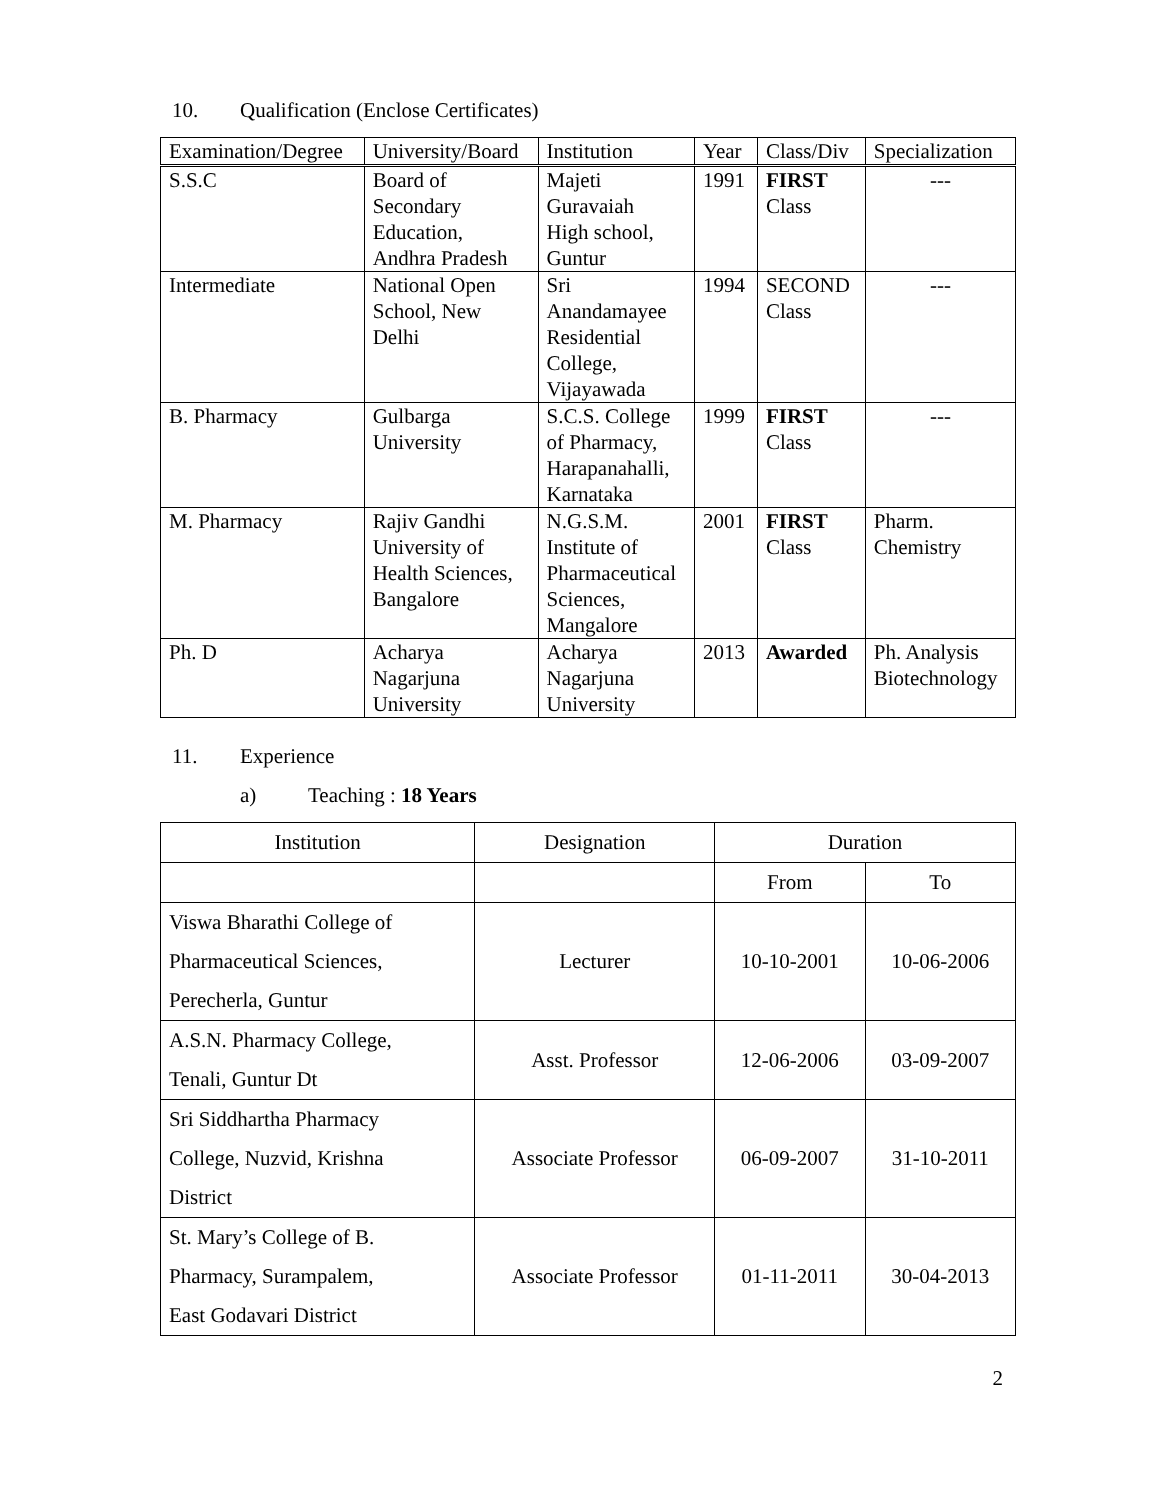10. Qualification (Enclose Certificates)
| Examination/Degree | University/Board | Institution | Year | Class/Div | Specialization |
| --- | --- | --- | --- | --- | --- |
| S.S.C | Board of Secondary Education, Andhra Pradesh | Majeti Guravaiah High school, Guntur | 1991 | FIRST Class | --- |
| Intermediate | National Open School, New Delhi | Sri Anandamayee Residential College, Vijayawada | 1994 | SECOND Class | --- |
| B. Pharmacy | Gulbarga University | S.C.S. College of Pharmacy, Harapanahalli, Karnataka | 1999 | FIRST Class | --- |
| M. Pharmacy | Rajiv Gandhi University of Health Sciences, Bangalore | N.G.S.M. Institute of Pharmaceutical Sciences, Mangalore | 2001 | FIRST Class | Pharm. Chemistry |
| Ph. D | Acharya Nagarjuna University | Acharya Nagarjuna University | 2013 | Awarded | Ph. Analysis Biotechnology |
11. Experience
a) Teaching : 18 Years
| Institution | Designation | Duration | |
| --- | --- | --- | --- |
| | | From | To |
| Viswa Bharathi College of Pharmaceutical Sciences, Perecherla, Guntur | Lecturer | 10-10-2001 | 10-06-2006 |
| A.S.N. Pharmacy College, Tenali, Guntur Dt | Asst. Professor | 12-06-2006 | 03-09-2007 |
| Sri Siddhartha Pharmacy College, Nuzvid, Krishna District | Associate Professor | 06-09-2007 | 31-10-2011 |
| St. Mary’s College of B. Pharmacy, Surampalem, East Godavari District | Associate Professor | 01-11-2011 | 30-04-2013 |
2